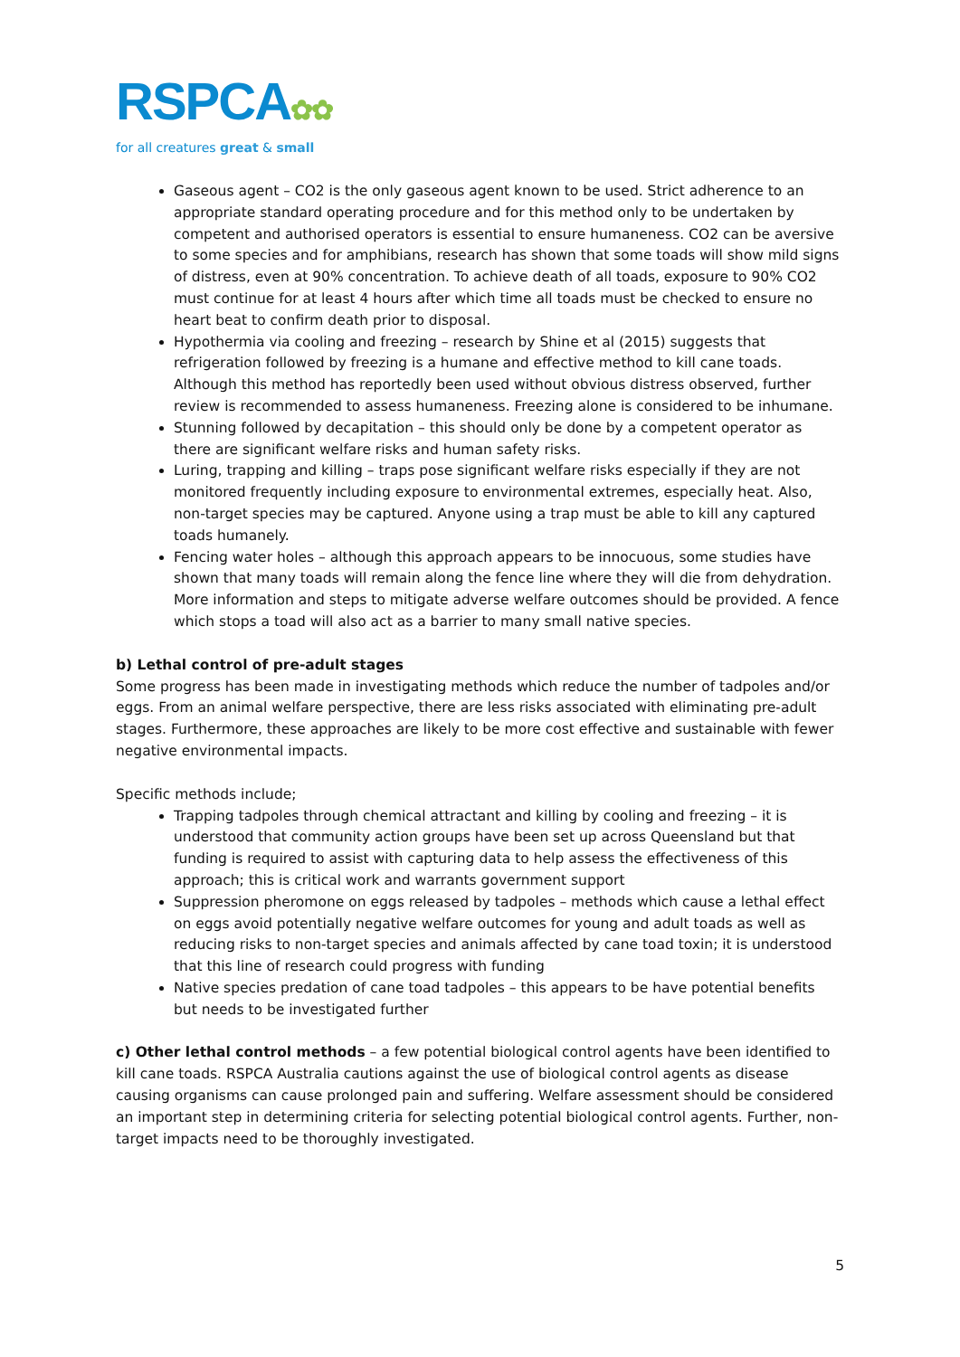RSPCA✿✿
for all creatures great & small
Gaseous agent – CO2 is the only gaseous agent known to be used. Strict adherence to an appropriate standard operating procedure and for this method only to be undertaken by competent and authorised operators is essential to ensure humaneness. CO2 can be aversive to some species and for amphibians, research has shown that some toads will show mild signs of distress, even at 90% concentration. To achieve death of all toads, exposure to 90% CO2 must continue for at least 4 hours after which time all toads must be checked to ensure no heart beat to confirm death prior to disposal.
Hypothermia via cooling and freezing – research by Shine et al (2015) suggests that refrigeration followed by freezing is a humane and effective method to kill cane toads. Although this method has reportedly been used without obvious distress observed, further review is recommended to assess humaneness. Freezing alone is considered to be inhumane.
Stunning followed by decapitation – this should only be done by a competent operator as there are significant welfare risks and human safety risks.
Luring, trapping and killing – traps pose significant welfare risks especially if they are not monitored frequently including exposure to environmental extremes, especially heat. Also, non-target species may be captured. Anyone using a trap must be able to kill any captured toads humanely.
Fencing water holes – although this approach appears to be innocuous, some studies have shown that many toads will remain along the fence line where they will die from dehydration. More information and steps to mitigate adverse welfare outcomes should be provided. A fence which stops a toad will also act as a barrier to many small native species.
b) Lethal control of pre-adult stages
Some progress has been made in investigating methods which reduce the number of tadpoles and/or eggs. From an animal welfare perspective, there are less risks associated with eliminating pre-adult stages. Furthermore, these approaches are likely to be more cost effective and sustainable with fewer negative environmental impacts.
Specific methods include;
Trapping tadpoles through chemical attractant and killing by cooling and freezing – it is understood that community action groups have been set up across Queensland but that funding is required to assist with capturing data to help assess the effectiveness of this approach; this is critical work and warrants government support
Suppression pheromone on eggs released by tadpoles – methods which cause a lethal effect on eggs avoid potentially negative welfare outcomes for young and adult toads as well as reducing risks to non-target species and animals affected by cane toad toxin; it is understood that this line of research could progress with funding
Native species predation of cane toad tadpoles – this appears to be have potential benefits but needs to be investigated further
c) Other lethal control methods – a few potential biological control agents have been identified to kill cane toads. RSPCA Australia cautions against the use of biological control agents as disease causing organisms can cause prolonged pain and suffering. Welfare assessment should be considered an important step in determining criteria for selecting potential biological control agents. Further, non-target impacts need to be thoroughly investigated.
5